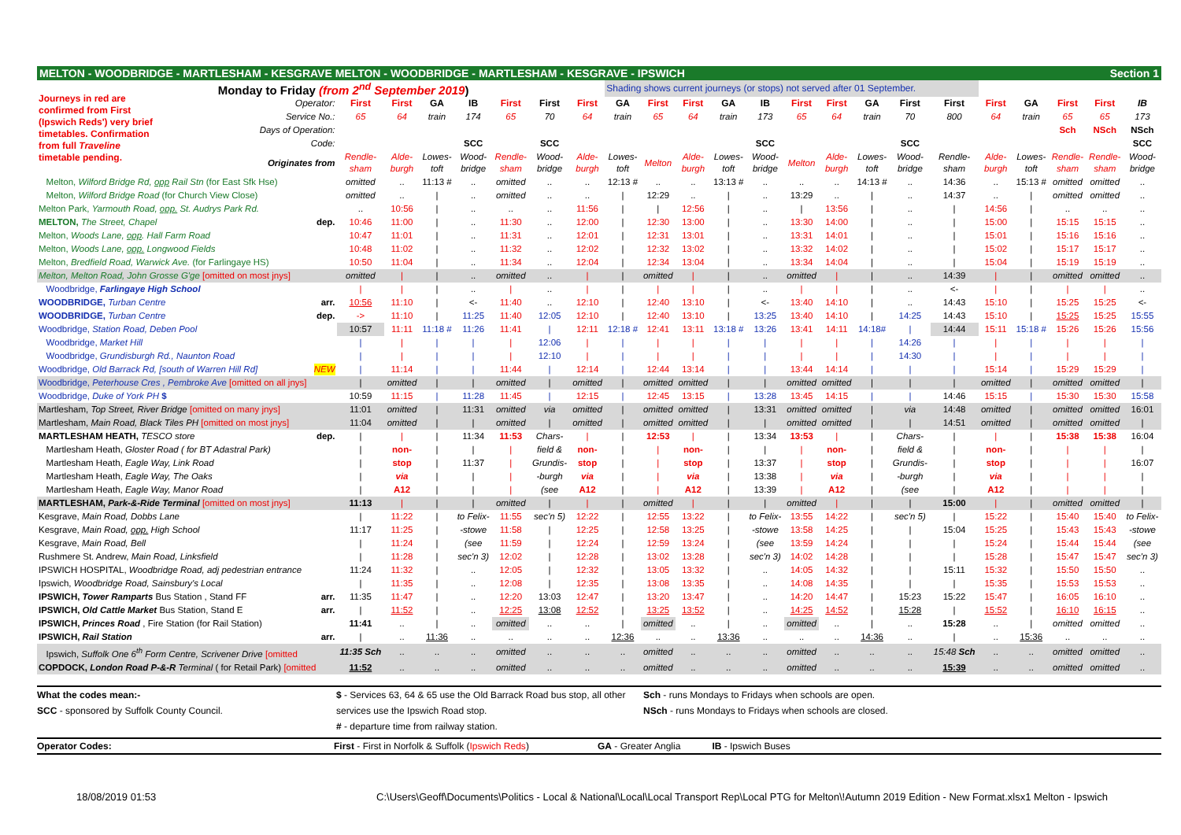MELTON - WOODBRIDGE - MARTLESHAM - KESGRAVE MELTON - WOODBRIDGE - MARTLESHAM - KESGRAVE - IPSWICH Section 1
| Journeys in red are confirmed from First (Ipswich Reds') very brief timetables. Confirmation from full Traveline timetable pending. | Monday to Friday (from 2<sup>nd</sup> September 2019 ) | | | | | | | | Shading shows current journeys (or stops) not served after 01 September. | | | | | | | | | | | | | | |
| --- | --- | --- | --- | --- | --- | --- | --- | --- | --- | --- | --- | --- | --- | --- | --- | --- | --- | --- | --- | --- | --- | --- | --- |
| | Operator: | First | First | GA | IB | First | First | First | GA | First | First | GA | IB | First | First | GA | First | First | First | GA | First | First | IB |
| | Service No.: | 65 | 64 | train | 174 | 65 | 70 | 64 | train | 65 | 64 | train | 173 | 65 | 64 | train | 70 | 800 | 64 | train | 65 | 65 | 173 |
| | Days of Operation: | | | | | | | | | | | | | | | | | | | | Sch | NSch | NSch |
| | Code: | | | | SCC | | SCC | | | | | | SCC | | | | SCC | | | | | | SCC |
| | Originates from | Rendle- sham | Alde- burgh | Lowes- toft | Wood- bridge | Rendle- sham | Wood- bridge | Alde- burgh | Lowes- toft | Melton | Alde- burgh | Lowes- toft | Wood- bridge | Melton | Alde- burgh | Lowes- toft | Wood- bridge | Rendle- sham | Alde- burgh | Lowes- toft | Rendle- sham | Rendle- sham | Wood- bridge |
| Melton, Wilford Bridge Rd, opp Rail Stn (for East Sfk Hse) | | omitted | .. | 11:13 # | .. | omitted | .. | .. | 12:13 # | .. | .. | 13:13 # | .. | .. | .. | 14:13 # | .. | 14:36 | .. | 15:13 # | omitted | omitted | .. |
| Melton, Wilford Bridge Road (for Church View Close) | | omitted | .. | / | .. | omitted | .. | .. | / | 12:29 | .. | / | .. | 13:29 | .. | / | .. | 14:37 | .. | / | omitted | omitted | .. |
| Melton Park, Yarmouth Road, opp. St. Audrys Park Rd. | | .. | 10:56 | / | .. | .. | .. | 11:56 | / | / | 12:56 | / | .. | / | 13:56 | / | .. | / | 14:56 | / | .. | .. | .. |
| MELTON, The Street, Chapel dep. | | 10:46 | 11:00 | / | .. | 11:30 | .. | 12:00 | / | 12:30 | 13:00 | / | .. | 13:30 | 14:00 | / | .. | / | 15:00 | / | 15:15 | 15:15 | .. |
| Melton, Woods Lane, opp . Hall Farm Road | | 10:47 | 11:01 | / | .. | 11:31 | .. | 12:01 | / | 12:31 | 13:01 | / | .. | 13:31 | 14:01 | / | .. | / | 15:01 | / | 15:16 | 15:16 | .. |
| Melton, Woods Lane, opp. Longwood Fields | | 10:48 | 11:02 | / | .. | 11:32 | .. | 12:02 | / | 12:32 | 13:02 | / | .. | 13:32 | 14:02 | / | .. | / | 15:02 | / | 15:17 | 15:17 | .. |
| Melton, Bredfield Road, Warwick Ave. (for Farlingaye HS) | | 10:50 | 11:04 | / | .. | 11:34 | .. | 12:04 | / | 12:34 | 13:04 | / | .. | 13:34 | 14:04 | / | .. | / | 15:04 | / | 15:19 | 15:19 | .. |
| Melton, Melton Road, John Grosse G'ge [omitted on most jnys] | | omitted | / | / | .. | omitted | .. | / | / | omitted | / | / | .. | omitted | / | / | .. | 14:39 | / | / | omitted | omitted | .. |
| Woodbridge, Farlingaye High School | | / | / | / | .. | / | .. | / | / | / | / | / | .. | / | / | / | .. | <- | / | / | / | / | .. |
| WOODBRIDGE, Turban Centre arr. | | 10:56 | 11:10 | / | <- | 11:40 | .. | 12:10 | / | 12:40 | 13:10 | / | <- | 13:40 | 14:10 | / | .. | 14:43 | 15:10 | / | 15:25 | 15:25 | <- |
| WOODBRIDGE, Turban Centre dep. | | -> | 11:10 | / | 11:25 | 11:40 | 12:05 | 12:10 | / | 12:40 | 13:10 | / | 13:25 | 13:40 | 14:10 | / | 14:25 | 14:43 | 15:10 | / | 15:25 | 15:25 | 15:55 |
| Woodbridge, Station Road, Deben Pool | | 10:57 | 11:11 | 11:18 # | 11:26 | 11:41 | / | 12:11 | 12:18 # | 12:41 | 13:11 | 13:18 # | 13:26 | 13:41 | 14:11 | 14:18# | / | 14:44 | 15:11 | 15:18 # | 15:26 | 15:26 | 15:56 |
| Woodbridge, Market Hill | | / | / | / | / | / | 12:06 | / | / | / | / | / | / | / | / | / | 14:26 | / | / | / | / | / | / |
| Woodbridge, Grundisburgh Rd., Naunton Road | | / | / | / | / | / | 12:10 | / | / | / | / | / | / | / | / | / | 14:30 | / | / | / | / | / | / |
| Woodbridge, Old Barrack Rd, [south of Warren Hill Rd] NEW | | / | 11:14 | / | / | 11:44 | / | 12:14 | / | 12:44 | 13:14 | / | / | 13:44 | 14:14 | / | / | / | 15:14 | / | 15:29 | 15:29 | / |
| Woodbridge, Peterhouse Cres , Pembroke Ave [omitted on all jnys] | | / | omitted | / | / | omitted | / | omitted | / | omitted | omitted | / | / | omitted | omitted | / | / | / | omitted | / | omitted | omitted | / |
| Woodbridge, Duke of York PH $ | | 10:59 | 11:15 | / | 11:28 | 11:45 | / | 12:15 | / | 12:45 | 13:15 | / | 13:28 | 13:45 | 14:15 | / | / | 14:46 | 15:15 | / | 15:30 | 15:30 | 15:58 |
| Martlesham, Top Street, River Bridge [omitted on many jnys] | | 11:01 | omitted | / | 11:31 | omitted | via | omitted | / | omitted | omitted | / | 13:31 | omitted | omitted | / | via | 14:48 | omitted | / | omitted | omitted | 16:01 |
| Martlesham, Main Road, Black Tiles PH [omitted on most jnys] | | 11:04 | omitted | / | / | omitted | / | omitted | / | omitted | omitted | / | / | omitted | omitted | / | / | 14:51 | omitted | / | omitted | omitted | / |
| MARTLESHAM HEATH, TESCO store dep. | | / | / | / | 11:34 | 11:53 | Chars- | / | / | 12:53 | / | / | 13:34 | 13:53 | / | / | Chars- | / | / | / | 15:38 | 15:38 | 16:04 |
| Martlesham Heath, Gloster Road ( for BT Adastral Park) | | / | non- | / | / | / | field & | non- | / | / | non- | / | / | / | non- | / | field & | / | non- | / | / | / | / |
| Martlesham Heath, Eagle Way, Link Road | | / | stop | / | 11:37 | / | Grundis- | stop | / | / | stop | / | 13:37 | / | stop | / | Grundis- | / | stop | / | / | / | 16:07 |
| Martlesham Heath, Eagle Way, The Oaks | | / | via | / | / | / | -burgh | via | / | / | via | / | 13:38 | / | via | / | -burgh | / | via | / | / | / | / |
| Martlesham Heath, Eagle Way, Manor Road | | / | A12 | / | / | / | (see | A12 | / | / | A12 | / | 13:39 | / | A12 | / | (see | / | A12 | / | / | / | / |
| MARTLESHAM, Park-&-Ride Terminal [omitted on most jnys] | | 11:13 | / | / | / | omitted | / | / | / | omitted | / | / | / | omitted | / | / | / | 15:00 | / | / | omitted | omitted | / |
| Kesgrave, Main Road, Dobbs Lane | | / | 11:22 | / | to Felix- | 11:55 | sec'n 5) | 12:22 | / | 12:55 | 13:22 | / | to Felix- | 13:55 | 14:22 | / | sec'n 5) | / | 15:22 | / | 15:40 | 15:40 | to Felix- |
| Kesgrave, Main Road, opp. High School | | 11:17 | 11:25 | / | -stowe | 11:58 | / | 12:25 | / | 12:58 | 13:25 | / | -stowe | 13:58 | 14:25 | / | / | 15:04 | 15:25 | / | 15:43 | 15:43 | -stowe |
| Kesgrave, Main Road, Bell | | / | 11:24 | / | (see | 11:59 | / | 12:24 | / | 12:59 | 13:24 | / | (see | 13:59 | 14:24 | / | / | / | 15:24 | / | 15:44 | 15:44 | (see |
| Rushmere St. Andrew, Main Road, Linksfield | | / | 11:28 | / | sec'n 3) | 12:02 | / | 12:28 | / | 13:02 | 13:28 | / | sec'n 3) | 14:02 | 14:28 | / | / | / | 15:28 | / | 15:47 | 15:47 | sec'n 3) |
| IPSWICH HOSPITAL, Woodbridge Road, adj pedestrian entrance | | 11:24 | 11:32 | / | .. | 12:05 | / | 12:32 | / | 13:05 | 13:32 | / | .. | 14:05 | 14:32 | / | / | 15:11 | 15:32 | / | 15:50 | 15:50 | .. |
| Ipswich, Woodbridge Road, Sainsbury's Local | | / | 11:35 | / | .. | 12:08 | / | 12:35 | / | 13:08 | 13:35 | / | .. | 14:08 | 14:35 | / | / | / | 15:35 | / | 15:53 | 15:53 | .. |
| IPSWICH, Tower Ramparts Bus Station , Stand FF arr. | | 11:35 | 11:47 | / | .. | 12:20 | 13:03 | 12:47 | / | 13:20 | 13:47 | / | .. | 14:20 | 14:47 | / | 15:23 | 15:22 | 15:47 | / | 16:05 | 16:10 | .. |
| IPSWICH, Old Cattle Market Bus Station, Stand E arr. | | / | 11:52 | / | .. | 12:25 | 13:08 | 12:52 | / | 13:25 | 13:52 | / | .. | 14:25 | 14:52 | / | 15:28 | / | 15:52 | / | 16:10 | 16:15 | .. |
| IPSWICH, Princes Road , Fire Station (for Rail Station) | | 11:41 | .. | / | .. | omitted | .. | .. | / | omitted | .. | / | .. | omitted | .. | / | .. | 15:28 | .. | / | omitted | omitted | .. |
| IPSWICH, Rail Station arr. | | / | .. | 11:36 | .. | .. | .. | .. | 12:36 | .. | .. | 13:36 | .. | .. | .. | 14:36 | .. | / | .. | 15:36 | .. | .. | .. |
| Ipswich, Suffolk One 6<sup>th</sup> Form Centre, Scrivener Drive [omitted | | 11:35 Sch | .. | .. | .. | omitted | .. | .. | .. | omitted | .. | .. | .. | omitted | .. | .. | .. | 15:48 Sch | .. | .. | omitted | omitted | .. |
| COPDOCK, London Road P-&-R Terminal ( for Retail Park) [omitted | | 11:52 | .. | .. | .. | omitted | .. | .. | .. | omitted | .. | .. | .. | omitted | .. | .. | .. | 15:39 | .. | .. | omitted | omitted | .. |
What the codes mean:-
SCC - sponsored by Suffolk County Council.
$ - Services 63, 64 & 65 use the Old Barrack Road bus stop, all other services use the Ipswich Road stop.
# - departure time from railway station.
Sch - runs Mondays to Fridays when schools are open.
NSch - runs Mondays to Fridays when schools are closed.
Operator Codes: First - First in Norfolk & Suffolk (Ipswich Reds)
GA - Greater Anglia IB - Ipswich Buses
18/08/2019 01:53 C:\Users\Geoff\Documents\Politics - Local & National\Local\Local Transport Rep\Local PTG for Melton\!Autumn 2019 Edition - New Format.xlsx1 Melton - Ipswich